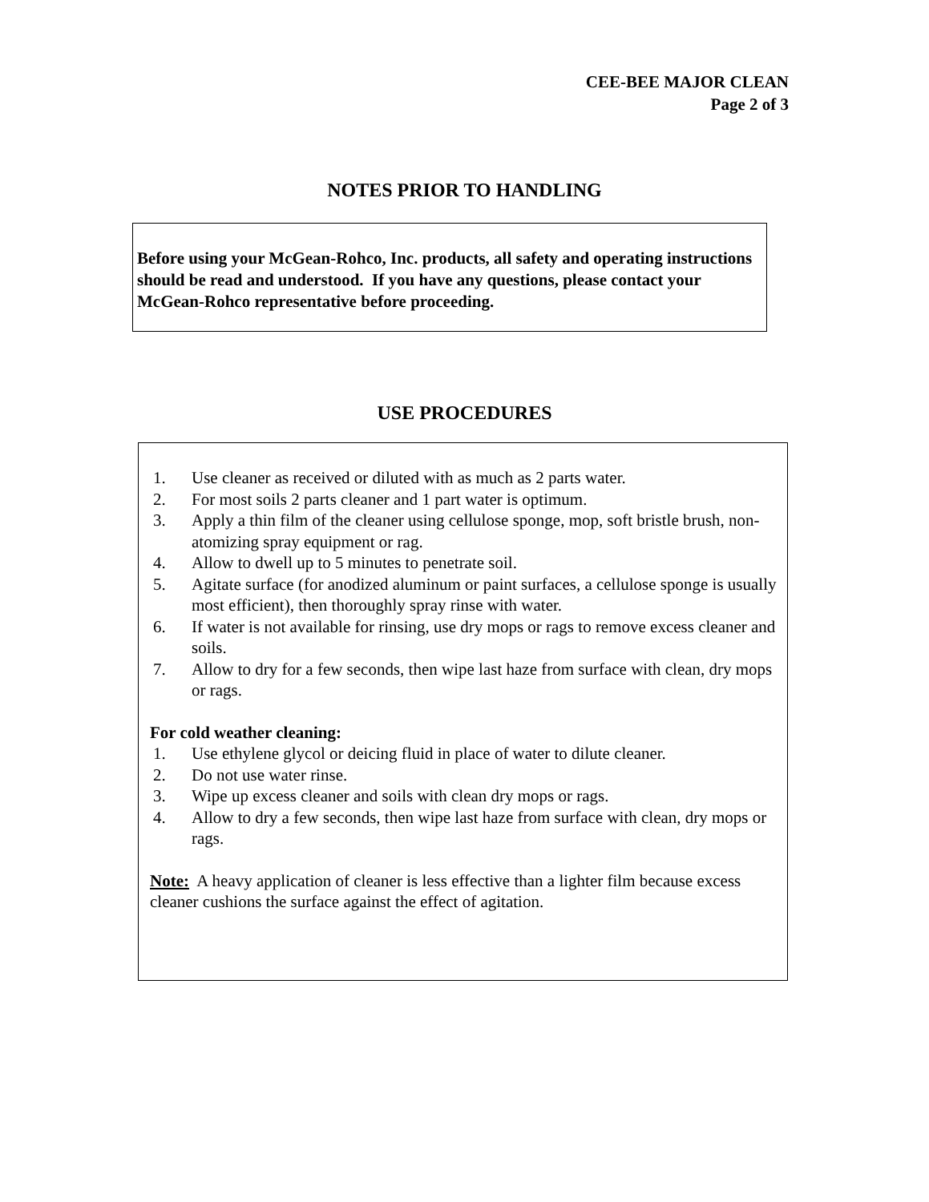CEE-BEE MAJOR CLEAN
Page 2 of 3
NOTES PRIOR TO HANDLING
Before using your McGean-Rohco, Inc. products, all safety and operating instructions should be read and understood. If you have any questions, please contact your McGean-Rohco representative before proceeding.
USE PROCEDURES
1. Use cleaner as received or diluted with as much as 2 parts water.
2. For most soils 2 parts cleaner and 1 part water is optimum.
3. Apply a thin film of the cleaner using cellulose sponge, mop, soft bristle brush, non-atomizing spray equipment or rag.
4. Allow to dwell up to 5 minutes to penetrate soil.
5. Agitate surface (for anodized aluminum or paint surfaces, a cellulose sponge is usually most efficient), then thoroughly spray rinse with water.
6. If water is not available for rinsing, use dry mops or rags to remove excess cleaner and soils.
7. Allow to dry for a few seconds, then wipe last haze from surface with clean, dry mops or rags.
For cold weather cleaning:
1. Use ethylene glycol or deicing fluid in place of water to dilute cleaner.
2. Do not use water rinse.
3. Wipe up excess cleaner and soils with clean dry mops or rags.
4. Allow to dry a few seconds, then wipe last haze from surface with clean, dry mops or rags.
Note: A heavy application of cleaner is less effective than a lighter film because excess cleaner cushions the surface against the effect of agitation.